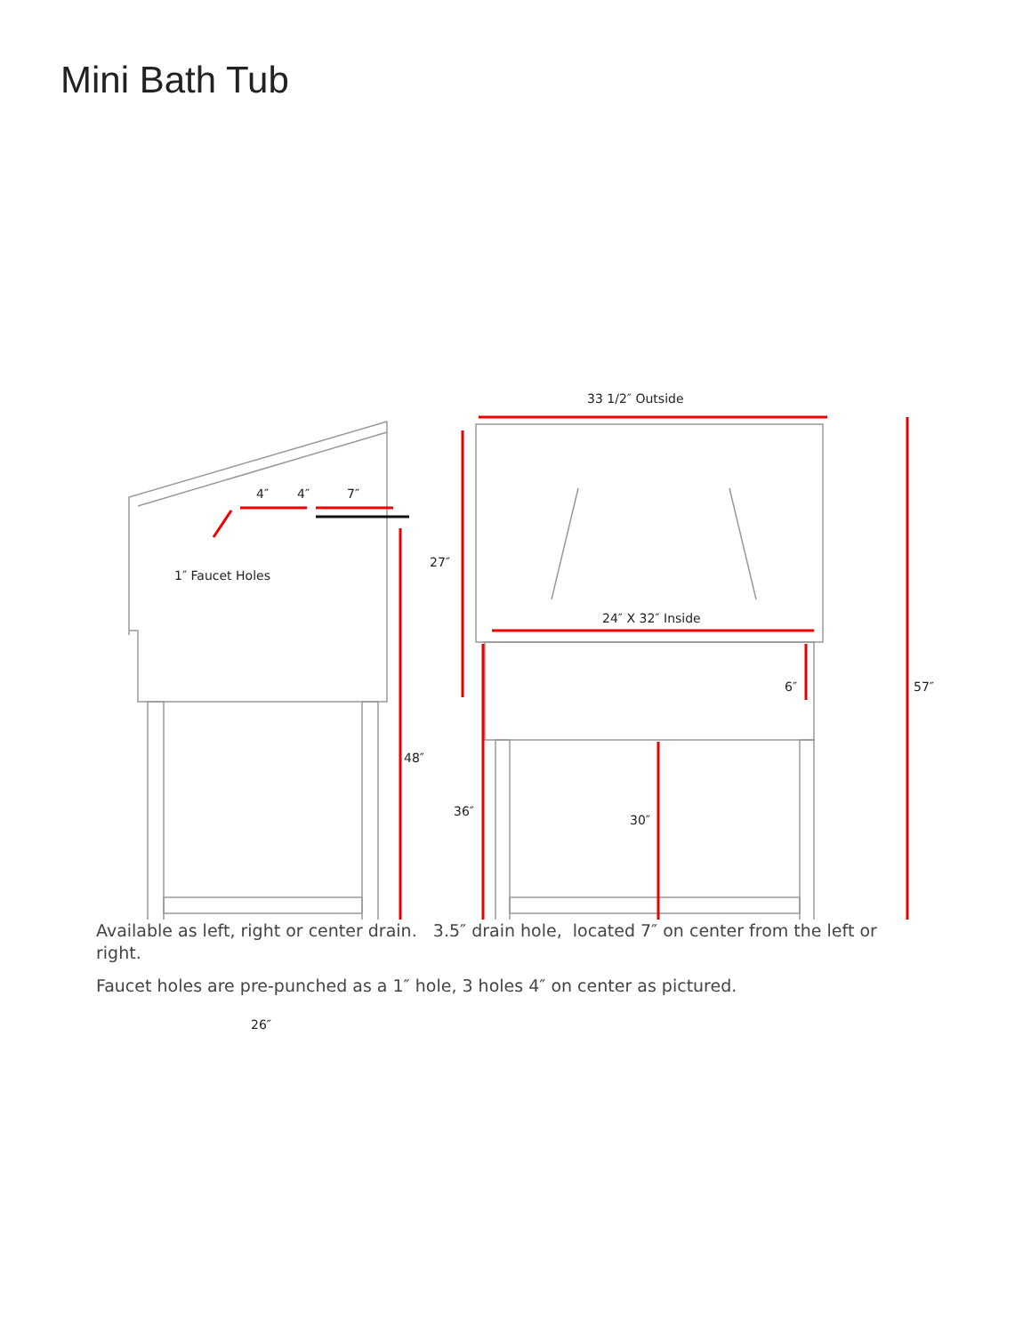Mini Bath Tub
33 1/2″ Outside
4″ 4″ 7″
1″ Faucet Holes
27″
24″ X 32″ Inside
6″ 57″
48″
36″
30″
26″
Available as left, right or center drain. 3.5″ drain hole, located 7″ on center from the left or right.
Faucet holes are pre-punched as a 1″ hole, 3 holes 4″ on center as pictured.